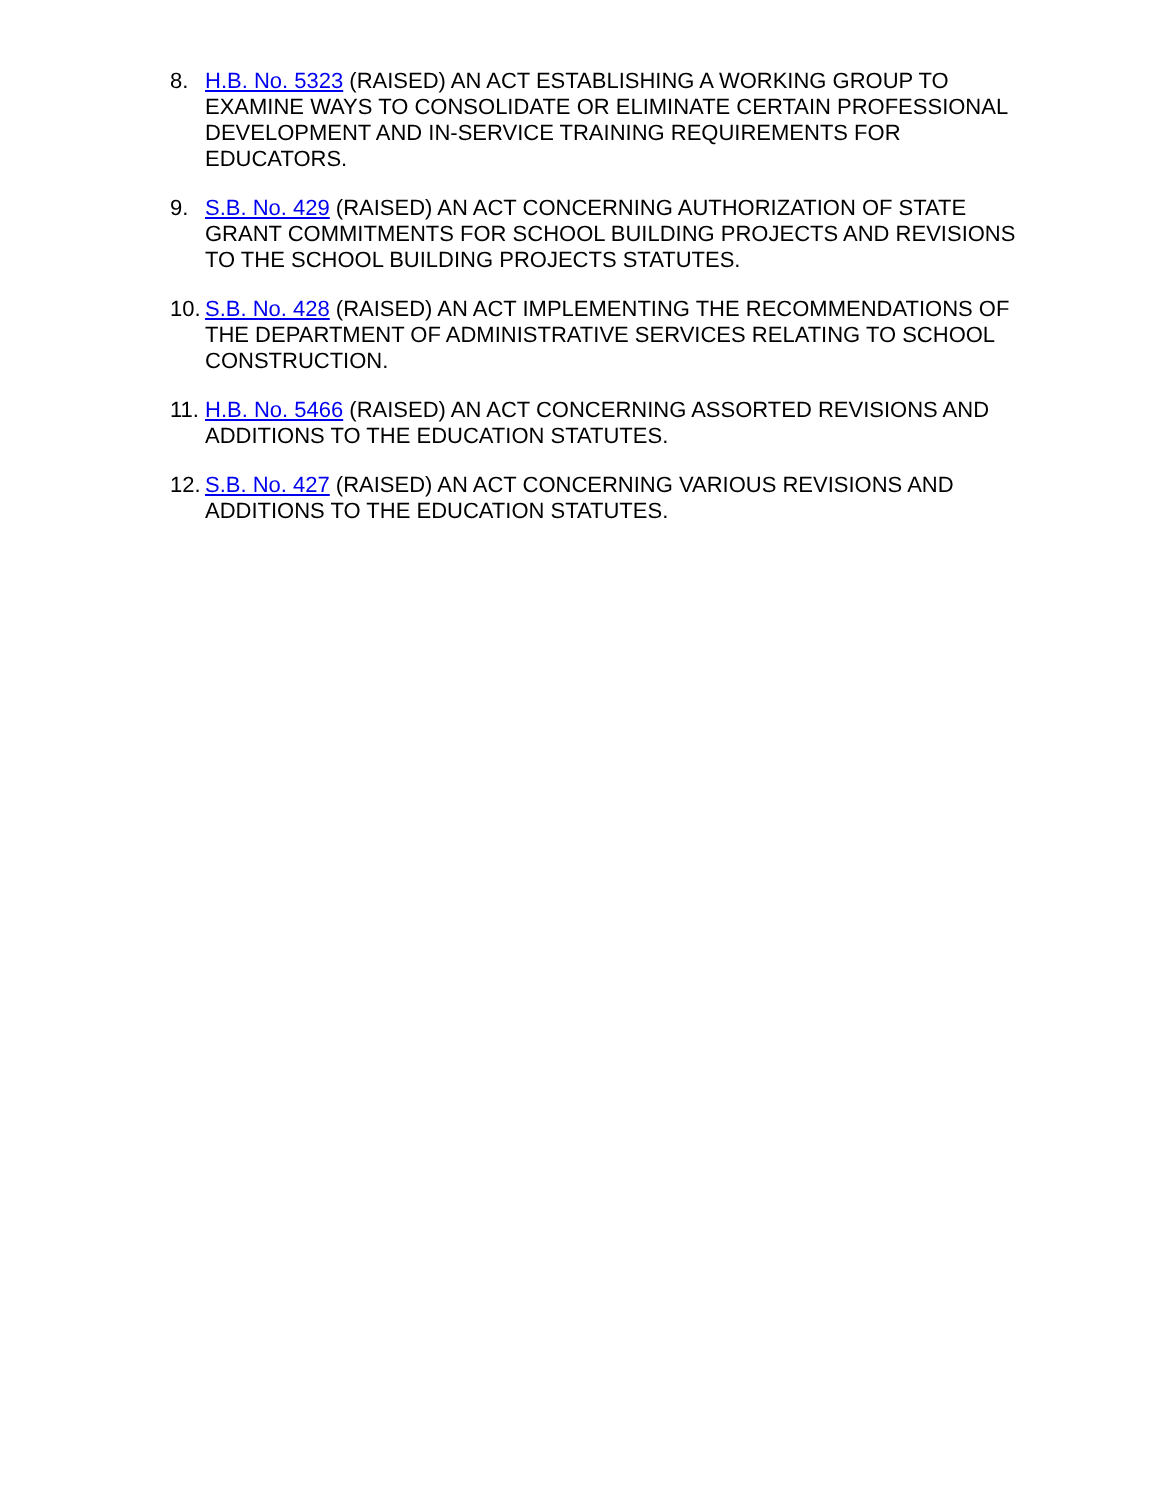8. H.B. No. 5323 (RAISED) AN ACT ESTABLISHING A WORKING GROUP TO EXAMINE WAYS TO CONSOLIDATE OR ELIMINATE CERTAIN PROFESSIONAL DEVELOPMENT AND IN-SERVICE TRAINING REQUIREMENTS FOR EDUCATORS.
9. S.B. No. 429 (RAISED) AN ACT CONCERNING AUTHORIZATION OF STATE GRANT COMMITMENTS FOR SCHOOL BUILDING PROJECTS AND REVISIONS TO THE SCHOOL BUILDING PROJECTS STATUTES.
10. S.B. No. 428 (RAISED) AN ACT IMPLEMENTING THE RECOMMENDATIONS OF THE DEPARTMENT OF ADMINISTRATIVE SERVICES RELATING TO SCHOOL CONSTRUCTION.
11. H.B. No. 5466 (RAISED) AN ACT CONCERNING ASSORTED REVISIONS AND ADDITIONS TO THE EDUCATION STATUTES.
12. S.B. No. 427 (RAISED) AN ACT CONCERNING VARIOUS REVISIONS AND ADDITIONS TO THE EDUCATION STATUTES.